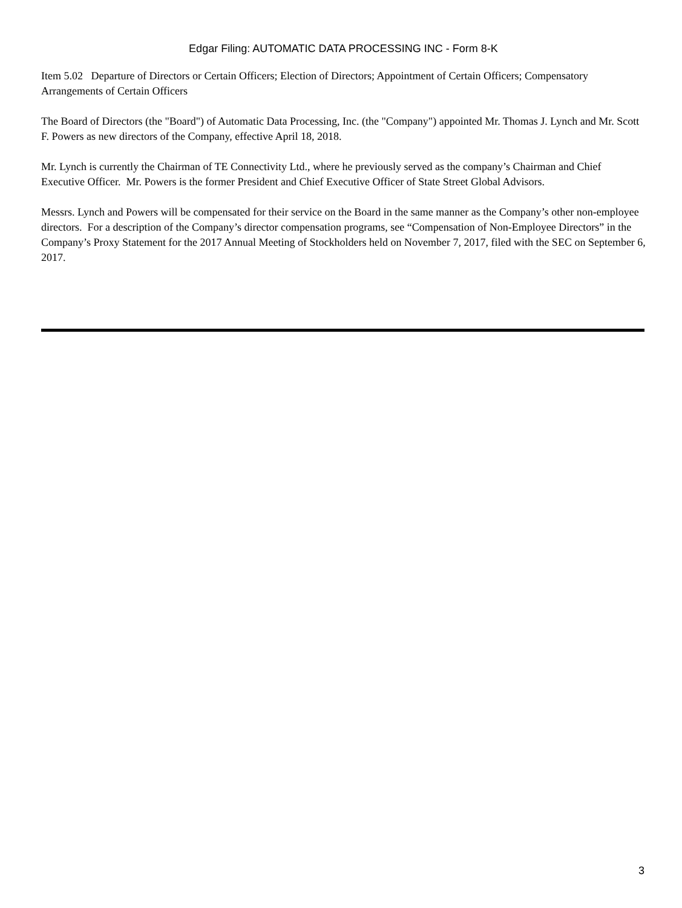Edgar Filing: AUTOMATIC DATA PROCESSING INC - Form 8-K
Item 5.02 Departure of Directors or Certain Officers; Election of Directors; Appointment of Certain Officers; Compensatory Arrangements of Certain Officers
The Board of Directors (the "Board") of Automatic Data Processing, Inc. (the "Company") appointed Mr. Thomas J. Lynch and Mr. Scott F. Powers as new directors of the Company, effective April 18, 2018.
Mr. Lynch is currently the Chairman of TE Connectivity Ltd., where he previously served as the company’s Chairman and Chief Executive Officer. Mr. Powers is the former President and Chief Executive Officer of State Street Global Advisors.
Messrs. Lynch and Powers will be compensated for their service on the Board in the same manner as the Company’s other non-employee directors. For a description of the Company’s director compensation programs, see “Compensation of Non-Employee Directors” in the Company’s Proxy Statement for the 2017 Annual Meeting of Stockholders held on November 7, 2017, filed with the SEC on September 6, 2017.
3